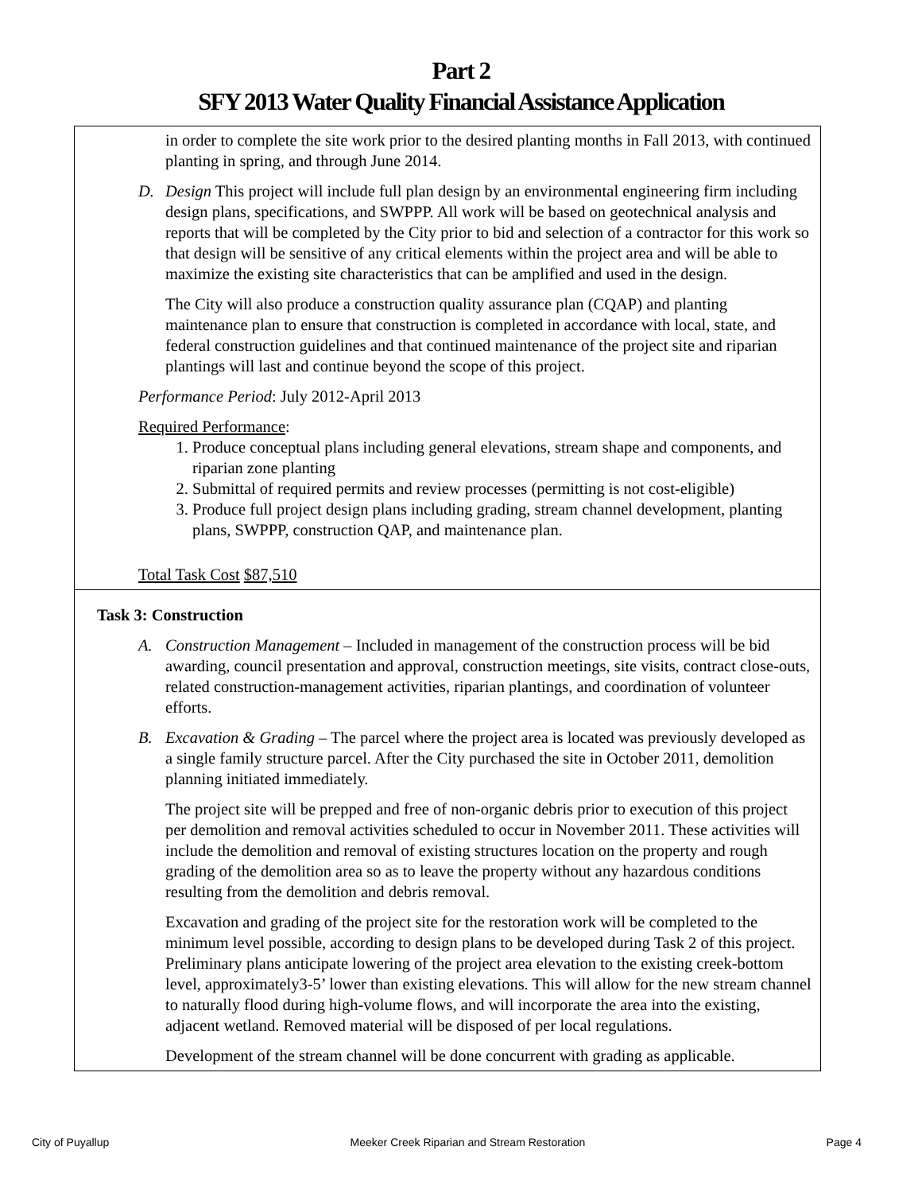Part 2
SFY 2013 Water Quality Financial Assistance Application
in order to complete the site work prior to the desired planting months in Fall 2013, with continued planting in spring, and through June 2014.
D. Design This project will include full plan design by an environmental engineering firm including design plans, specifications, and SWPPP. All work will be based on geotechnical analysis and reports that will be completed by the City prior to bid and selection of a contractor for this work so that design will be sensitive of any critical elements within the project area and will be able to maximize the existing site characteristics that can be amplified and used in the design.
The City will also produce a construction quality assurance plan (CQAP) and planting maintenance plan to ensure that construction is completed in accordance with local, state, and federal construction guidelines and that continued maintenance of the project site and riparian plantings will last and continue beyond the scope of this project.
Performance Period: July 2012-April 2013
Required Performance:
1. Produce conceptual plans including general elevations, stream shape and components, and riparian zone planting
2. Submittal of required permits and review processes (permitting is not cost-eligible)
3. Produce full project design plans including grading, stream channel development, planting plans, SWPPP, construction QAP, and maintenance plan.
Total Task Cost $87,510
Task 3: Construction
A. Construction Management – Included in management of the construction process will be bid awarding, council presentation and approval, construction meetings, site visits, contract close-outs, related construction-management activities, riparian plantings, and coordination of volunteer efforts.
B. Excavation & Grading – The parcel where the project area is located was previously developed as a single family structure parcel. After the City purchased the site in October 2011, demolition planning initiated immediately.
The project site will be prepped and free of non-organic debris prior to execution of this project per demolition and removal activities scheduled to occur in November 2011. These activities will include the demolition and removal of existing structures location on the property and rough grading of the demolition area so as to leave the property without any hazardous conditions resulting from the demolition and debris removal.
Excavation and grading of the project site for the restoration work will be completed to the minimum level possible, according to design plans to be developed during Task 2 of this project. Preliminary plans anticipate lowering of the project area elevation to the existing creek-bottom level, approximately3-5’ lower than existing elevations. This will allow for the new stream channel to naturally flood during high-volume flows, and will incorporate the area into the existing, adjacent wetland. Removed material will be disposed of per local regulations.
Development of the stream channel will be done concurrent with grading as applicable.
City of Puyallup Meeker Creek Riparian and Stream Restoration Page 4